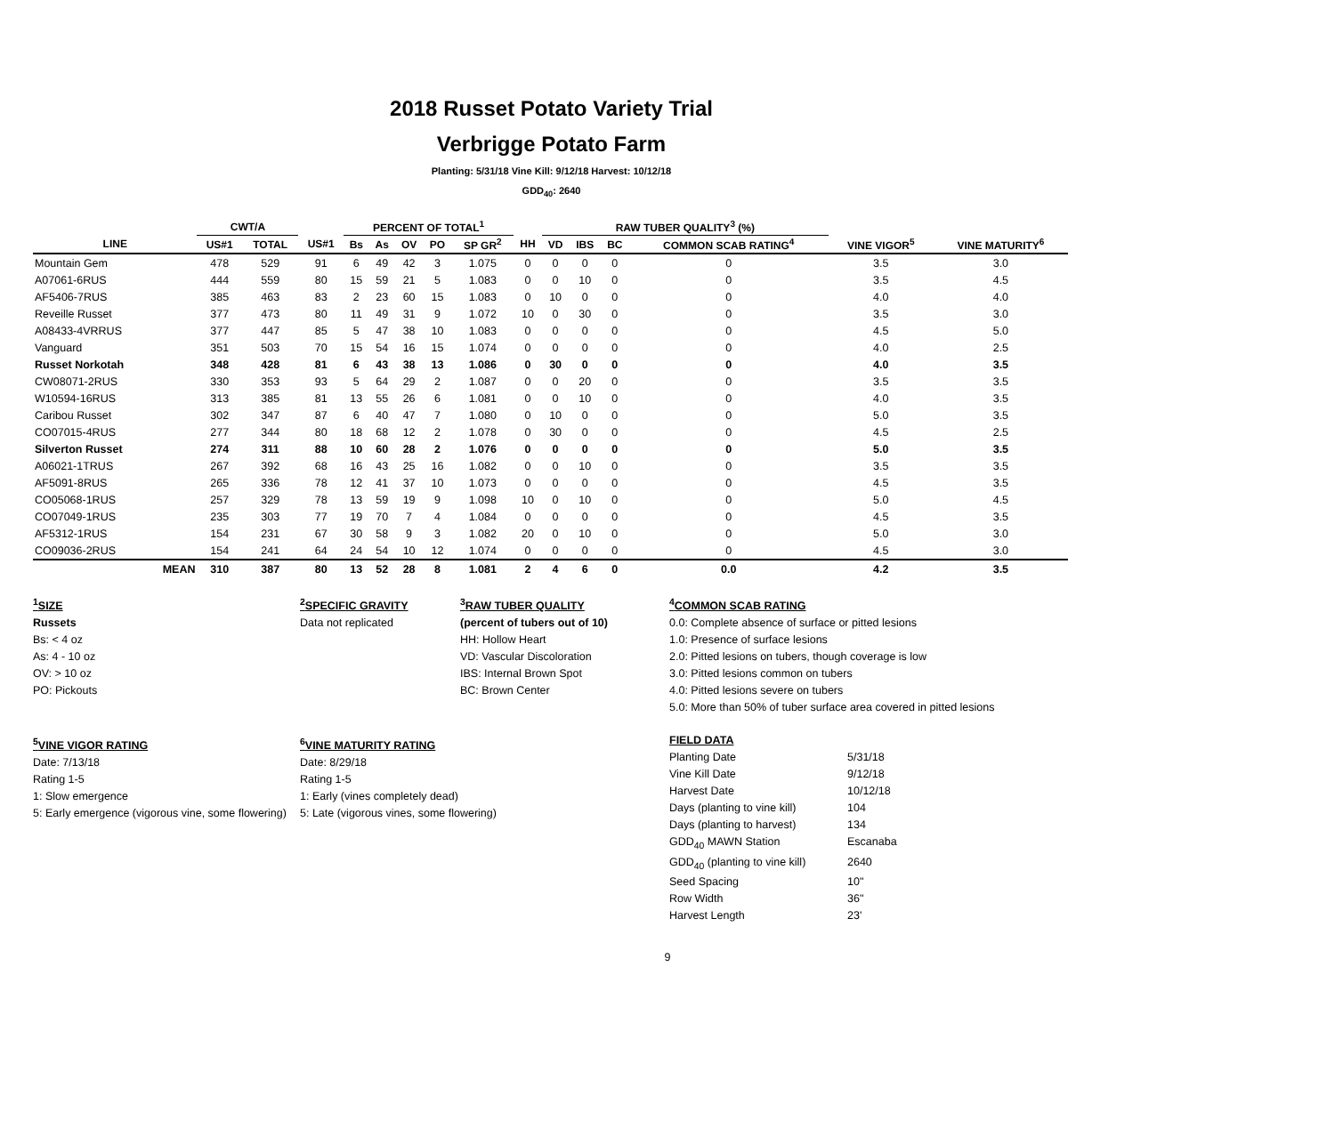2018 Russet Potato Variety Trial
Verbrigge Potato Farm
Planting: 5/31/18 Vine Kill: 9/12/18 Harvest: 10/12/18
GDD<sub>40</sub>: 2640
| | | CWT/A | | | PERCENT OF TOTAL<sup>1</sup> | | | | | | RAW TUBER QUALITY<sup>3</sup> (%) | | | | | |
| --- | --- | --- | --- | --- | --- | --- | --- | --- | --- | --- | --- | --- | --- | --- | --- | --- |
| LINE | | US#1 | TOTAL | US#1 | Bs | As | OV | PO | SP GR<sup>2</sup> | HH | VD | IBS | BC | COMMON SCAB RATING<sup>4</sup> | VINE VIGOR<sup>5</sup> | VINE MATURITY<sup>6</sup> |
| Mountain Gem | | 478 | 529 | 91 | 6 | 49 | 42 | 3 | 1.075 | 0 | 0 | 0 | 0 | 0 | 3.5 | 3.0 |
| A07061-6RUS | | 444 | 559 | 80 | 15 | 59 | 21 | 5 | 1.083 | 0 | 0 | 10 | 0 | 0 | 3.5 | 4.5 |
| AF5406-7RUS | | 385 | 463 | 83 | 2 | 23 | 60 | 15 | 1.083 | 0 | 10 | 0 | 0 | 0 | 4.0 | 4.0 |
| Reveille Russet | | 377 | 473 | 80 | 11 | 49 | 31 | 9 | 1.072 | 10 | 0 | 30 | 0 | 0 | 3.5 | 3.0 |
| A08433-4VRRUS | | 377 | 447 | 85 | 5 | 47 | 38 | 10 | 1.083 | 0 | 0 | 0 | 0 | 0 | 4.5 | 5.0 |
| Vanguard | | 351 | 503 | 70 | 15 | 54 | 16 | 15 | 1.074 | 0 | 0 | 0 | 0 | 0 | 4.0 | 2.5 |
| Russet Norkotah | | 348 | 428 | 81 | 6 | 43 | 38 | 13 | 1.086 | 0 | 30 | 0 | 0 | 0 | 4.0 | 3.5 |
| CW08071-2RUS | | 330 | 353 | 93 | 5 | 64 | 29 | 2 | 1.087 | 0 | 0 | 20 | 0 | 0 | 3.5 | 3.5 |
| W10594-16RUS | | 313 | 385 | 81 | 13 | 55 | 26 | 6 | 1.081 | 0 | 0 | 10 | 0 | 0 | 4.0 | 3.5 |
| Caribou Russet | | 302 | 347 | 87 | 6 | 40 | 47 | 7 | 1.080 | 0 | 10 | 0 | 0 | 0 | 5.0 | 3.5 |
| CO07015-4RUS | | 277 | 344 | 80 | 18 | 68 | 12 | 2 | 1.078 | 0 | 30 | 0 | 0 | 0 | 4.5 | 2.5 |
| Silverton Russet | | 274 | 311 | 88 | 10 | 60 | 28 | 2 | 1.076 | 0 | 0 | 0 | 0 | 0 | 5.0 | 3.5 |
| A06021-1TRUS | | 267 | 392 | 68 | 16 | 43 | 25 | 16 | 1.082 | 0 | 0 | 10 | 0 | 0 | 3.5 | 3.5 |
| AF5091-8RUS | | 265 | 336 | 78 | 12 | 41 | 37 | 10 | 1.073 | 0 | 0 | 0 | 0 | 0 | 4.5 | 3.5 |
| CO05068-1RUS | | 257 | 329 | 78 | 13 | 59 | 19 | 9 | 1.098 | 10 | 0 | 10 | 0 | 0 | 5.0 | 4.5 |
| CO07049-1RUS | | 235 | 303 | 77 | 19 | 70 | 7 | 4 | 1.084 | 0 | 0 | 0 | 0 | 0 | 4.5 | 3.5 |
| AF5312-1RUS | | 154 | 231 | 67 | 30 | 58 | 9 | 3 | 1.082 | 20 | 0 | 10 | 0 | 0 | 5.0 | 3.0 |
| CO09036-2RUS | | 154 | 241 | 64 | 24 | 54 | 10 | 12 | 1.074 | 0 | 0 | 0 | 0 | 0 | 4.5 | 3.0 |
| | MEAN | 310 | 387 | 80 | 13 | 52 | 28 | 8 | 1.081 | 2 | 4 | 6 | 0 | 0.0 | 4.2 | 3.5 |
<sup>1</sup> SIZE
Russets
Bs: < 4 oz
As: 4 - 10 oz
OV: > 10 oz
PO: Pickouts
<sup>2</sup> SPECIFIC GRAVITY
Data not replicated
<sup>3</sup> RAW TUBER QUALITY
(percent of tubers out of 10)
HH: Hollow Heart
VD: Vascular Discoloration
IBS: Internal Brown Spot
BC: Brown Center
<sup>4</sup> COMMON SCAB RATING
0.0: Complete absence of surface or pitted lesions
1.0: Presence of surface lesions
2.0: Pitted lesions on tubers, though coverage is low
3.0: Pitted lesions common on tubers
4.0: Pitted lesions severe on tubers
5.0: More than 50% of tuber surface area covered in pitted lesions
<sup>5</sup> VINE VIGOR RATING
Date: 7/13/18
Rating 1-5
1: Slow emergence
5: Early emergence (vigorous vine, some flowering)
<sup>6</sup> VINE MATURITY RATING
Date: 8/29/18
Rating 1-5
1: Early (vines completely dead)
5: Late (vigorous vines, some flowering)
FIELD DATA
Planting Date 5/31/18 Vine Kill Date 9/12/18 Harvest Date 10/12/18 Days (planting to vine kill) 104 Days (planting to harvest) 134 GDD<sub>40</sub> MAWN Station Escanaba GDD<sub>40</sub> (planting to vine kill) 2640 Seed Spacing 10" Row Width 36" Harvest Length 23'
9